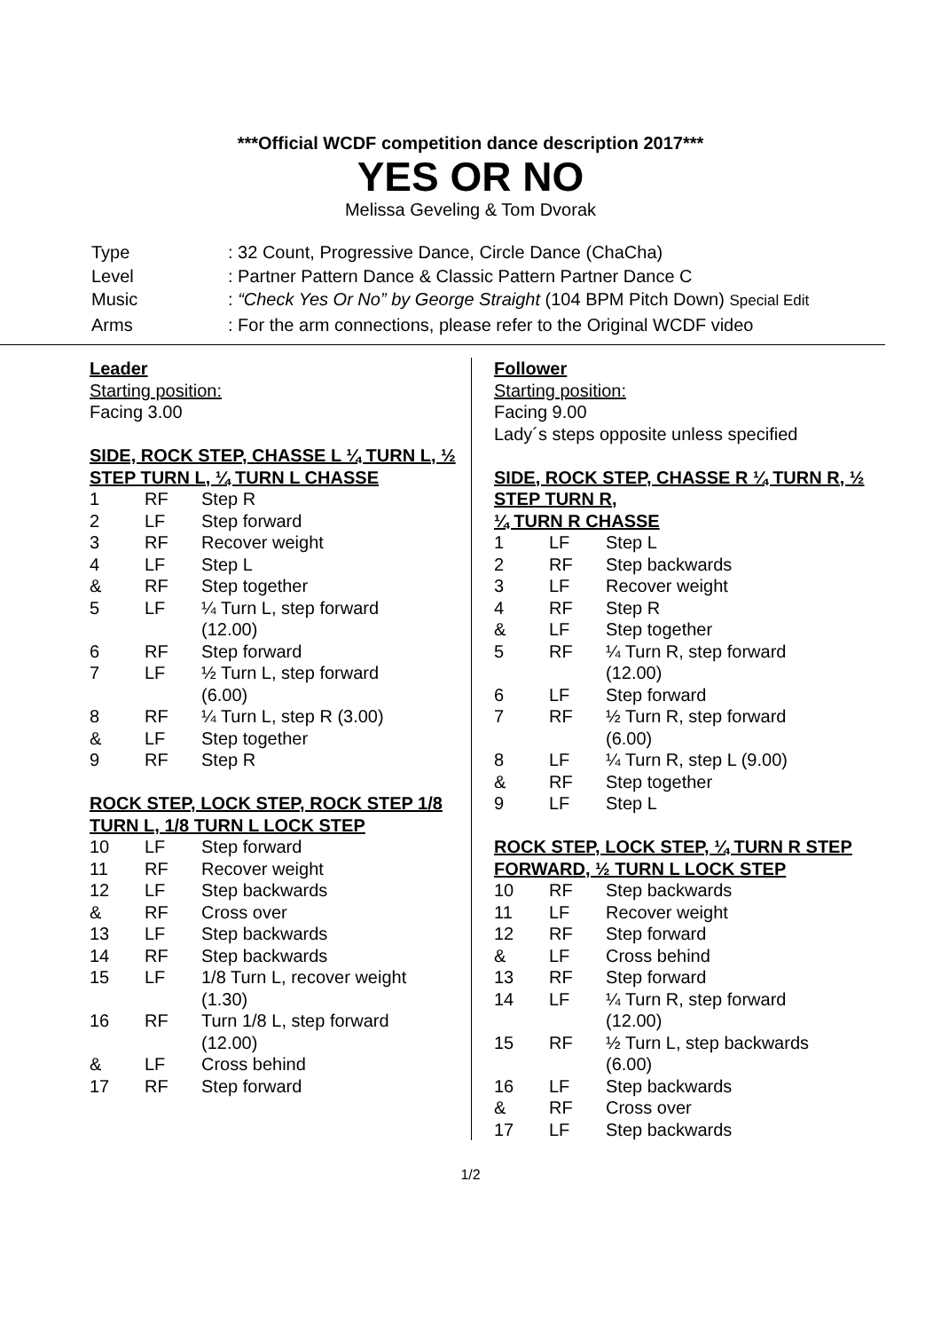***Official WCDF competition dance description 2017***
YES OR NO
Melissa Geveling & Tom Dvorak
| Type | : 32 Count, Progressive Dance, Circle Dance (ChaCha) |
| Level | : Partner Pattern Dance & Classic Pattern Partner Dance C |
| Music | : “Check Yes Or No” by George Straight (104 BPM Pitch Down) Special Edit |
| Arms | : For the arm connections, please refer to the Original WCDF video |
Leader
Starting position:
Facing 3.00
SIDE, ROCK STEP, CHASSE L ¼ TURN L, ½ STEP TURN L, ¼ TURN L CHASSE
| 1 | RF | Step R |
| 2 | LF | Step forward |
| 3 | RF | Recover weight |
| 4 | LF | Step L |
| & | RF | Step together |
| 5 | LF | ¼ Turn L, step forward (12.00) |
| 6 | RF | Step forward |
| 7 | LF | ½ Turn L, step forward (6.00) |
| 8 | RF | ¼ Turn L, step R (3.00) |
| & | LF | Step together |
| 9 | RF | Step R |
ROCK STEP, LOCK STEP, ROCK STEP 1/8 TURN L, 1/8 TURN L LOCK STEP
| 10 | LF | Step forward |
| 11 | RF | Recover weight |
| 12 | LF | Step backwards |
| & | RF | Cross over |
| 13 | LF | Step backwards |
| 14 | RF | Step backwards |
| 15 | LF | 1/8 Turn L, recover weight (1.30) |
| 16 | RF | Turn 1/8 L, step forward (12.00) |
| & | LF | Cross behind |
| 17 | RF | Step forward |
Follower
Starting position:
Facing 9.00
Lady´s steps opposite unless specified
SIDE, ROCK STEP, CHASSE R ¼ TURN R, ½ STEP TURN R,
¼ TURN R CHASSE
| 1 | LF | Step L |
| 2 | RF | Step backwards |
| 3 | LF | Recover weight |
| 4 | RF | Step R |
| & | LF | Step together |
| 5 | RF | ¼ Turn R, step forward (12.00) |
| 6 | LF | Step forward |
| 7 | RF | ½ Turn R, step forward (6.00) |
| 8 | LF | ¼ Turn R, step L (9.00) |
| & | RF | Step together |
| 9 | LF | Step L |
ROCK STEP, LOCK STEP, ¼ TURN R STEP FORWARD, ½ TURN L LOCK STEP
| 10 | RF | Step backwards |
| 11 | LF | Recover weight |
| 12 | RF | Step forward |
| & | LF | Cross behind |
| 13 | RF | Step forward |
| 14 | LF | ¼ Turn R, step forward (12.00) |
| 15 | RF | ½ Turn L, step backwards (6.00) |
| 16 | LF | Step backwards |
| & | RF | Cross over |
| 17 | LF | Step backwards |
1/2